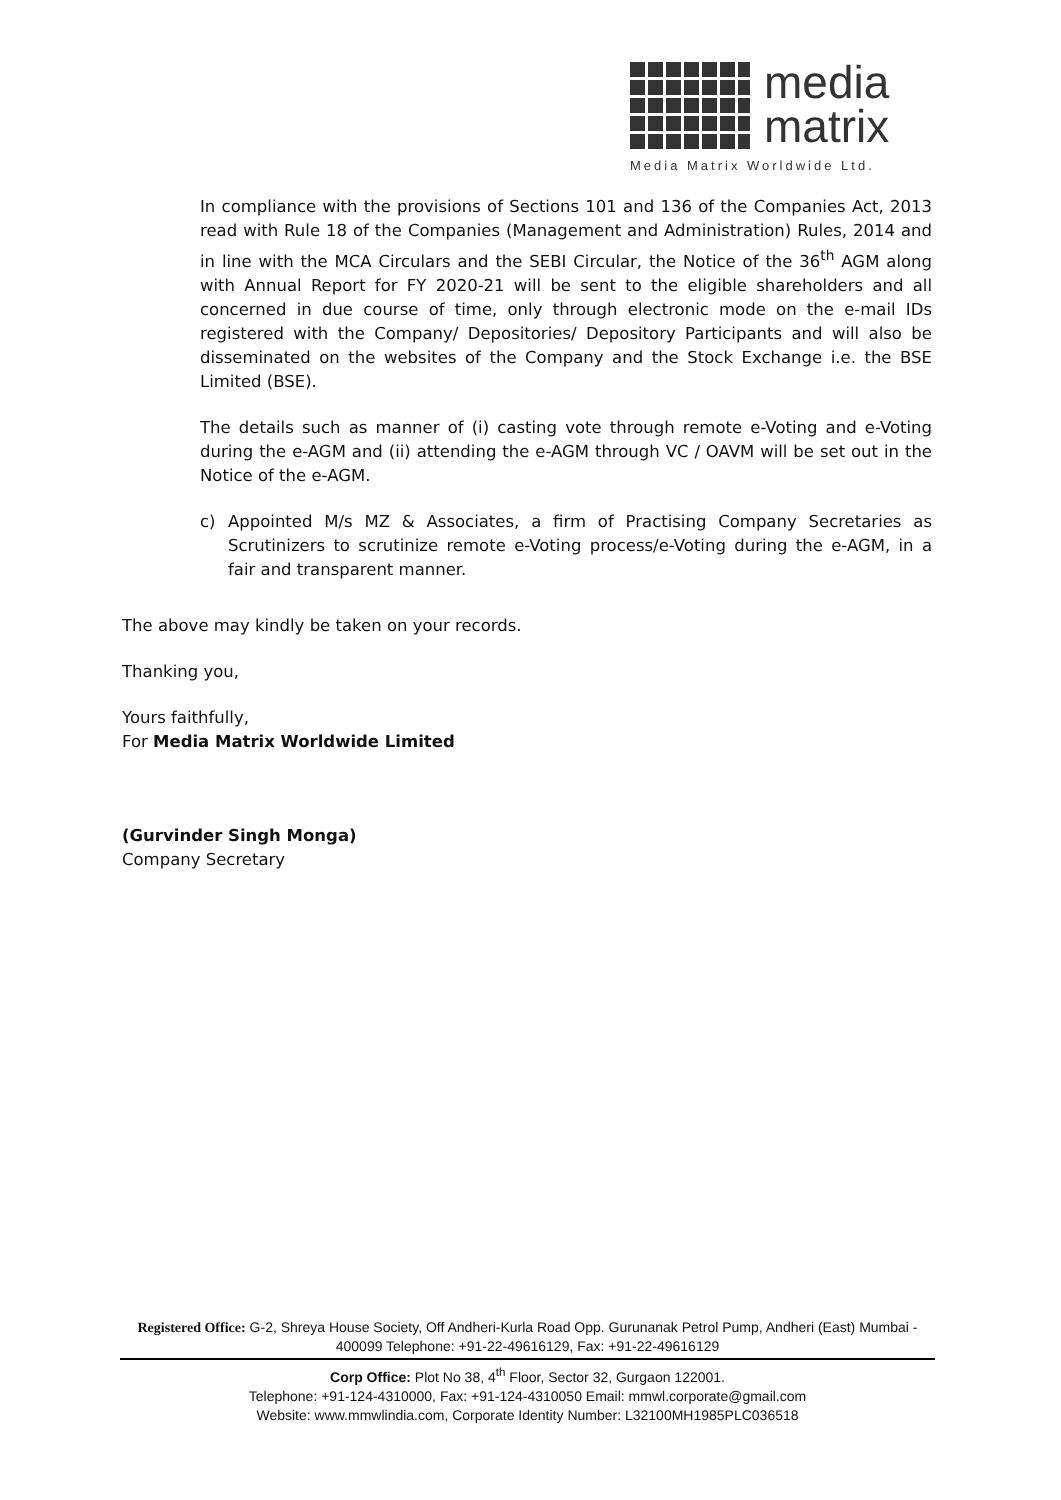media
matrix
Media Matrix Worldwide Ltd.
In compliance with the provisions of Sections 101 and 136 of the Companies Act, 2013 read with Rule 18 of the Companies (Management and Administration) Rules, 2014 and in line with the MCA Circulars and the SEBI Circular, the Notice of the 36<sup>th</sup> AGM along with Annual Report for FY 2020-21 will be sent to the eligible shareholders and all concerned in due course of time, only through electronic mode on the e-mail IDs registered with the Company/ Depositories/ Depository Participants and will also be disseminated on the websites of the Company and the Stock Exchange i.e. the BSE Limited (BSE).
The details such as manner of (i) casting vote through remote e-Voting and e-Voting during the e-AGM and (ii) attending the e-AGM through VC / OAVM will be set out in the Notice of the e-AGM.
c) Appointed M/s MZ & Associates, a firm of Practising Company Secretaries as Scrutinizers to scrutinize remote e-Voting process/e-Voting during the e-AGM, in a fair and transparent manner.
The above may kindly be taken on your records.
Thanking you,
Yours faithfully,
For Media Matrix Worldwide Limited
(Gurvinder Singh Monga)
Company Secretary
Registered Office: G-2, Shreya House Society, Off Andheri-Kurla Road Opp. Gurunanak Petrol Pump, Andheri (East) Mumbai - 400099 Telephone: +91-22-49616129, Fax: +91-22-49616129
Corp Office: Plot No 38, 4<sup>th</sup> Floor, Sector 32, Gurgaon 122001.
Telephone: +91-124-4310000, Fax: +91-124-4310050 Email: mmwl.corporate@gmail.com
Website: www.mmwlindia.com, Corporate Identity Number: L32100MH1985PLC036518